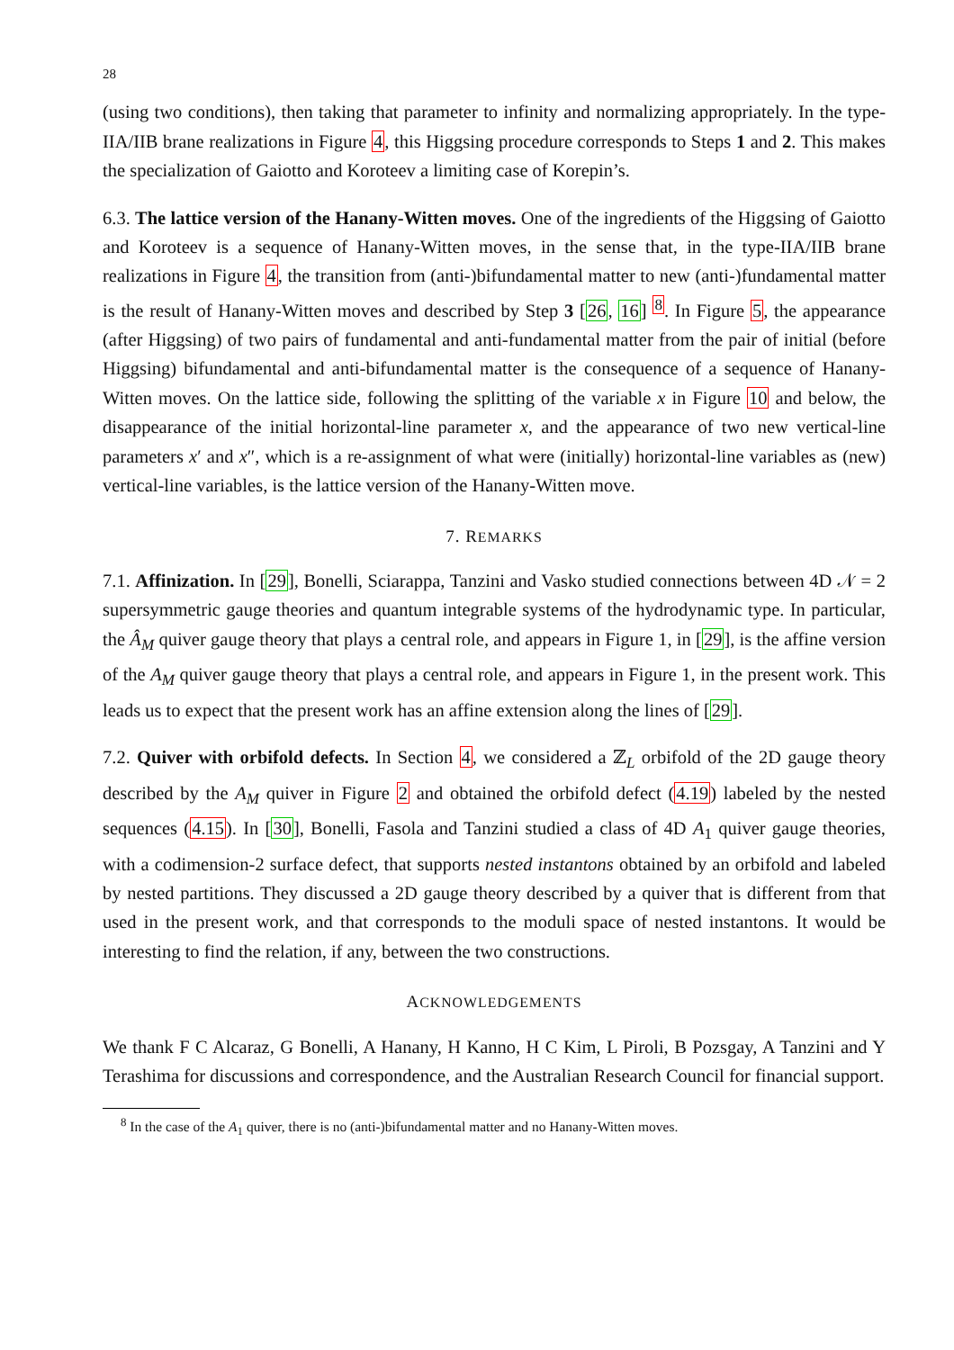28
(using two conditions), then taking that parameter to infinity and normalizing appropriately. In the type-IIA/IIB brane realizations in Figure 4, this Higgsing procedure corresponds to Steps 1 and 2. This makes the specialization of Gaiotto and Koroteev a limiting case of Korepin’s.
6.3. The lattice version of the Hanany-Witten moves. One of the ingredients of the Higgsing of Gaiotto and Koroteev is a sequence of Hanany-Witten moves, in the sense that, in the type-IIA/IIB brane realizations in Figure 4, the transition from (anti-)bifundamental matter to new (anti-)fundamental matter is the result of Hanany-Witten moves and described by Step 3 [26, 16] <sup>8</sup>. In Figure 5, the appearance (after Higgsing) of two pairs of fundamental and anti-fundamental matter from the pair of initial (before Higgsing) bifundamental and anti-bifundamental matter is the consequence of a sequence of Hanany-Witten moves. On the lattice side, following the splitting of the variable x in Figure 10 and below, the disappearance of the initial horizontal-line parameter x, and the appearance of two new vertical-line parameters x′ and x″, which is a re-assignment of what were (initially) horizontal-line variables as (new) vertical-line variables, is the lattice version of the Hanany-Witten move.
7. REMARKS
7.1. Affinization. In [29], Bonelli, Sciarappa, Tanzini and Vasko studied connections between 4D 𝒩 = 2 supersymmetric gauge theories and quantum integrable systems of the hydrodynamic type. In particular, the Â<sub>M</sub> quiver gauge theory that plays a central role, and appears in Figure 1, in [29], is the affine version of the A<sub>M</sub> quiver gauge theory that plays a central role, and appears in Figure 1, in the present work. This leads us to expect that the present work has an affine extension along the lines of [29].
7.2. Quiver with orbifold defects. In Section 4, we considered a ℤ<sub>L</sub> orbifold of the 2D gauge theory described by the A<sub>M</sub> quiver in Figure 2 and obtained the orbifold defect (4.19) labeled by the nested sequences (4.15). In [30], Bonelli, Fasola and Tanzini studied a class of 4D A<sub>1</sub> quiver gauge theories, with a codimension-2 surface defect, that supports nested instantons obtained by an orbifold and labeled by nested partitions. They discussed a 2D gauge theory described by a quiver that is different from that used in the present work, and that corresponds to the moduli space of nested instantons. It would be interesting to find the relation, if any, between the two constructions.
ACKNOWLEDGEMENTS
We thank F C Alcaraz, G Bonelli, A Hanany, H Kanno, H C Kim, L Piroli, B Pozsgay, A Tanzini and Y Terashima for discussions and correspondence, and the Australian Research Council for financial support.
<sup>8</sup> In the case of the A<sub>1</sub> quiver, there is no (anti-)bifundamental matter and no Hanany-Witten moves.